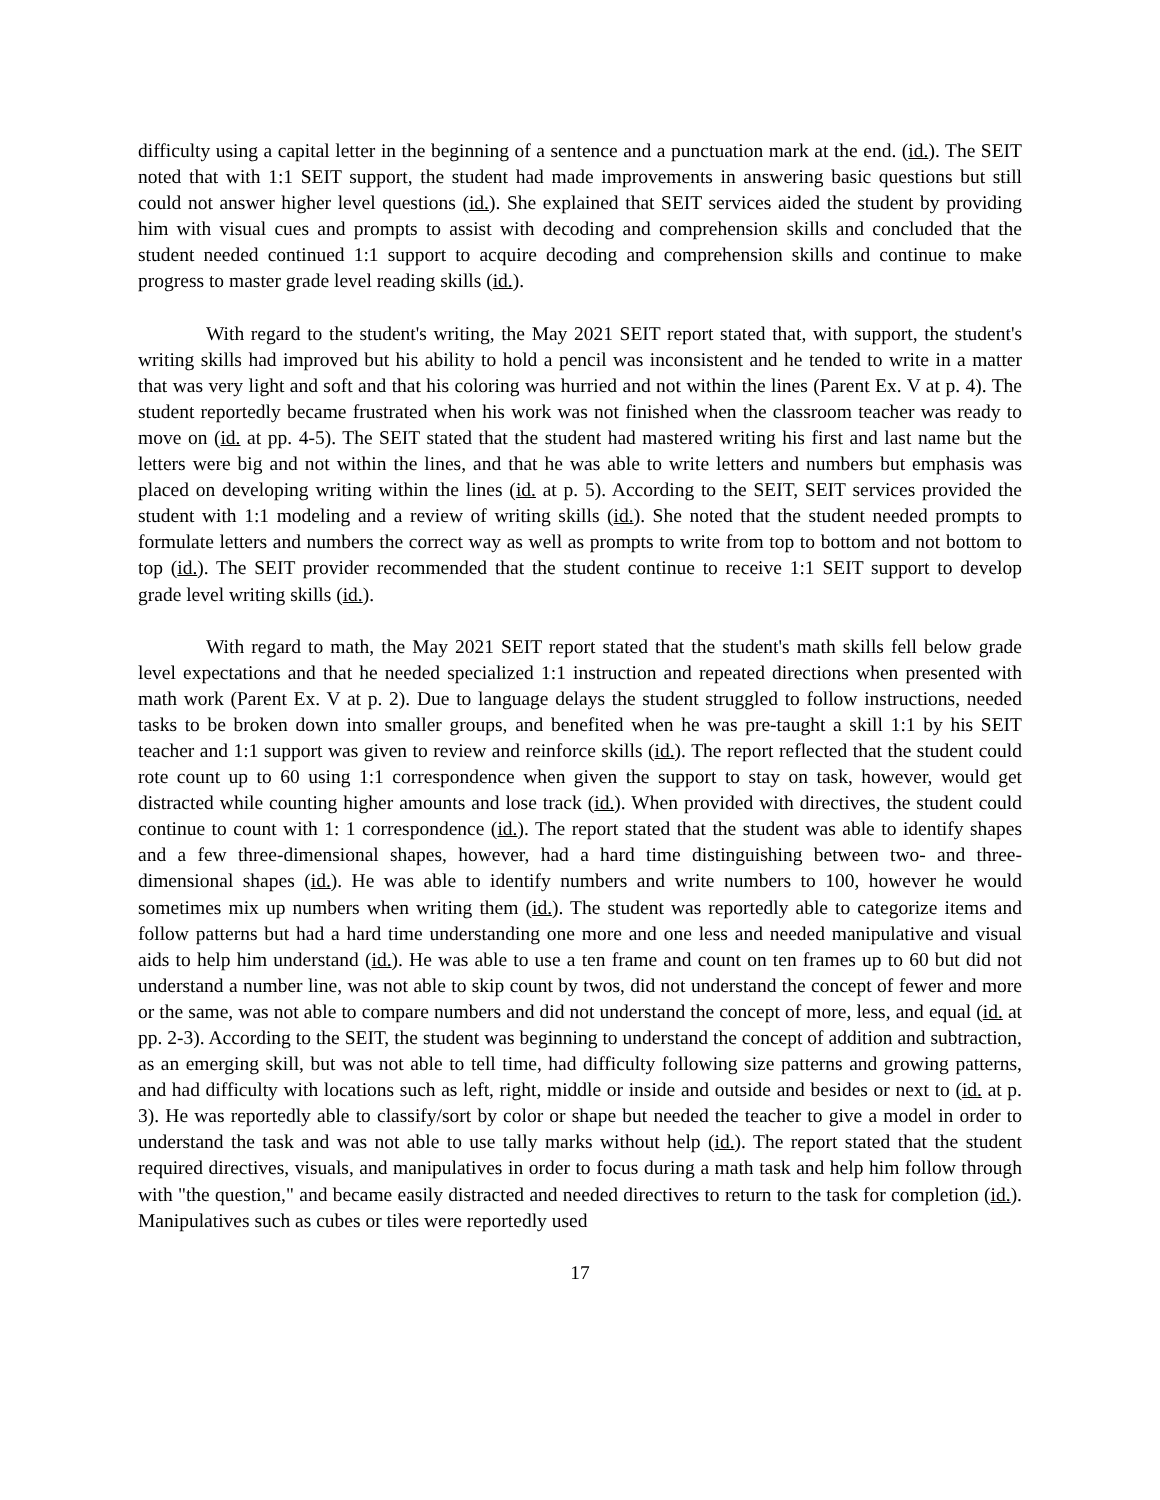difficulty using a capital letter in the beginning of a sentence and a punctuation mark at the end. (id.). The SEIT noted that with 1:1 SEIT support, the student had made improvements in answering basic questions but still could not answer higher level questions (id.). She explained that SEIT services aided the student by providing him with visual cues and prompts to assist with decoding and comprehension skills and concluded that the student needed continued 1:1 support to acquire decoding and comprehension skills and continue to make progress to master grade level reading skills (id.).
With regard to the student's writing, the May 2021 SEIT report stated that, with support, the student's writing skills had improved but his ability to hold a pencil was inconsistent and he tended to write in a matter that was very light and soft and that his coloring was hurried and not within the lines (Parent Ex. V at p. 4). The student reportedly became frustrated when his work was not finished when the classroom teacher was ready to move on (id. at pp. 4-5). The SEIT stated that the student had mastered writing his first and last name but the letters were big and not within the lines, and that he was able to write letters and numbers but emphasis was placed on developing writing within the lines (id. at p. 5). According to the SEIT, SEIT services provided the student with 1:1 modeling and a review of writing skills (id.). She noted that the student needed prompts to formulate letters and numbers the correct way as well as prompts to write from top to bottom and not bottom to top (id.). The SEIT provider recommended that the student continue to receive 1:1 SEIT support to develop grade level writing skills (id.).
With regard to math, the May 2021 SEIT report stated that the student's math skills fell below grade level expectations and that he needed specialized 1:1 instruction and repeated directions when presented with math work (Parent Ex. V at p. 2). Due to language delays the student struggled to follow instructions, needed tasks to be broken down into smaller groups, and benefited when he was pre-taught a skill 1:1 by his SEIT teacher and 1:1 support was given to review and reinforce skills (id.). The report reflected that the student could rote count up to 60 using 1:1 correspondence when given the support to stay on task, however, would get distracted while counting higher amounts and lose track (id.). When provided with directives, the student could continue to count with 1: 1 correspondence (id.). The report stated that the student was able to identify shapes and a few three-dimensional shapes, however, had a hard time distinguishing between two- and three-dimensional shapes (id.). He was able to identify numbers and write numbers to 100, however he would sometimes mix up numbers when writing them (id.). The student was reportedly able to categorize items and follow patterns but had a hard time understanding one more and one less and needed manipulative and visual aids to help him understand (id.). He was able to use a ten frame and count on ten frames up to 60 but did not understand a number line, was not able to skip count by twos, did not understand the concept of fewer and more or the same, was not able to compare numbers and did not understand the concept of more, less, and equal (id. at pp. 2-3). According to the SEIT, the student was beginning to understand the concept of addition and subtraction, as an emerging skill, but was not able to tell time, had difficulty following size patterns and growing patterns, and had difficulty with locations such as left, right, middle or inside and outside and besides or next to (id. at p. 3). He was reportedly able to classify/sort by color or shape but needed the teacher to give a model in order to understand the task and was not able to use tally marks without help (id.). The report stated that the student required directives, visuals, and manipulatives in order to focus during a math task and help him follow through with "the question," and became easily distracted and needed directives to return to the task for completion (id.). Manipulatives such as cubes or tiles were reportedly used
17